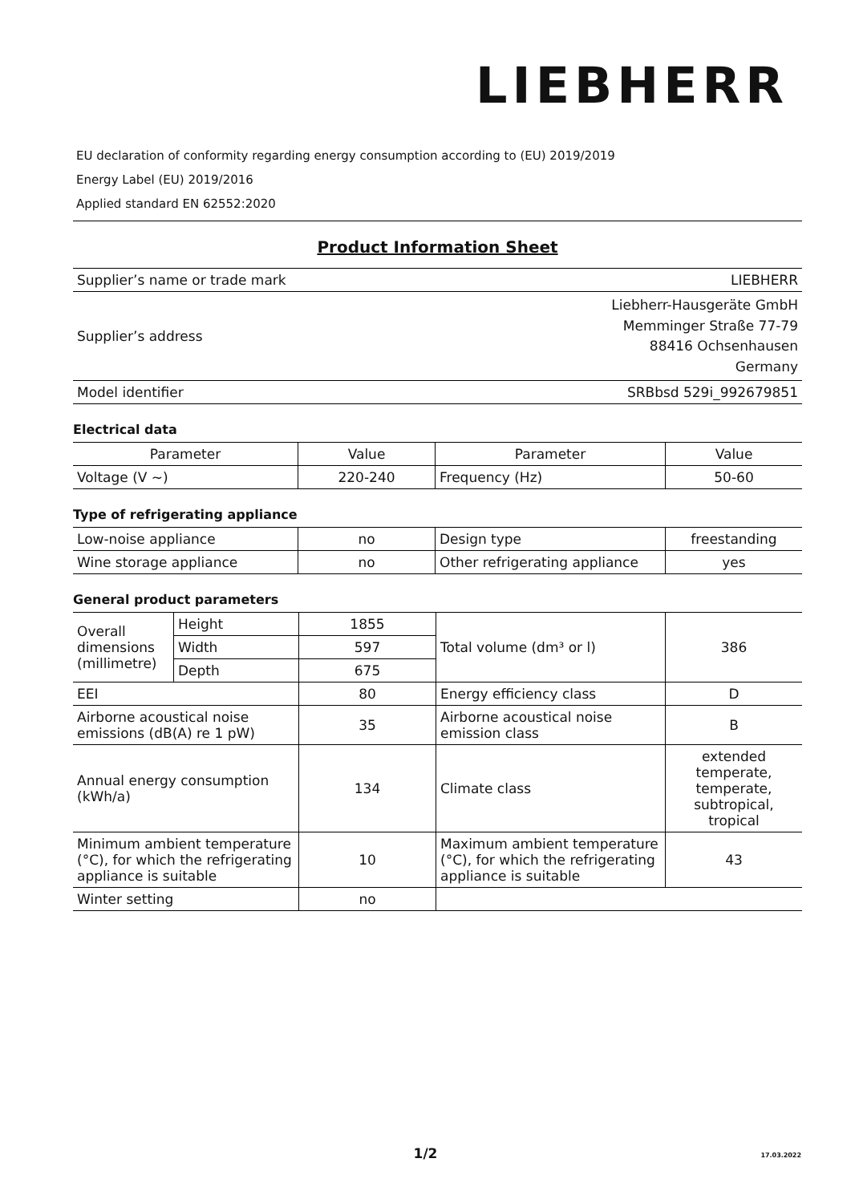LIEBHERR
EU declaration of conformity regarding energy consumption according to (EU) 2019/2019
Energy Label (EU) 2019/2016
Applied standard EN 62552:2020
Product Information Sheet
| Supplier’s name or trade mark | LIEBHERR |
| Supplier’s address | Liebherr-Hausgeräte GmbH Memminger Straße 77-79 88416 Ochsenhausen Germany |
| Model identifier | SRBbsd 529i_992679851 |
Electrical data
| Parameter | Value | Parameter | Value |
| --- | --- | --- | --- |
| Voltage (V ~) | 220-240 | Frequency (Hz) | 50-60 |
Type of refrigerating appliance
| Low-noise appliance | no | Design type | freestanding |
| Wine storage appliance | no | Other refrigerating appliance | yes |
General product parameters
| Overall dimensions (millimetre) | Height | 1855 | Total volume (dm³ or l) | 386 |
| | Width | 597 | | |
| | Depth | 675 | | |
| EEI | | 80 | Energy efficiency class | D |
| Airborne acoustical noise emissions (dB(A) re 1 pW) | | 35 | Airborne acoustical noise emission class | B |
| Annual energy consumption (kWh/a) | | 134 | Climate class | extended temperate, temperate, subtropical, tropical |
| Minimum ambient temperature (°C), for which the refrigerating appliance is suitable | | 10 | Maximum ambient temperature (°C), for which the refrigerating appliance is suitable | 43 |
| Winter setting | | no | | |
1/2 17.03.2022